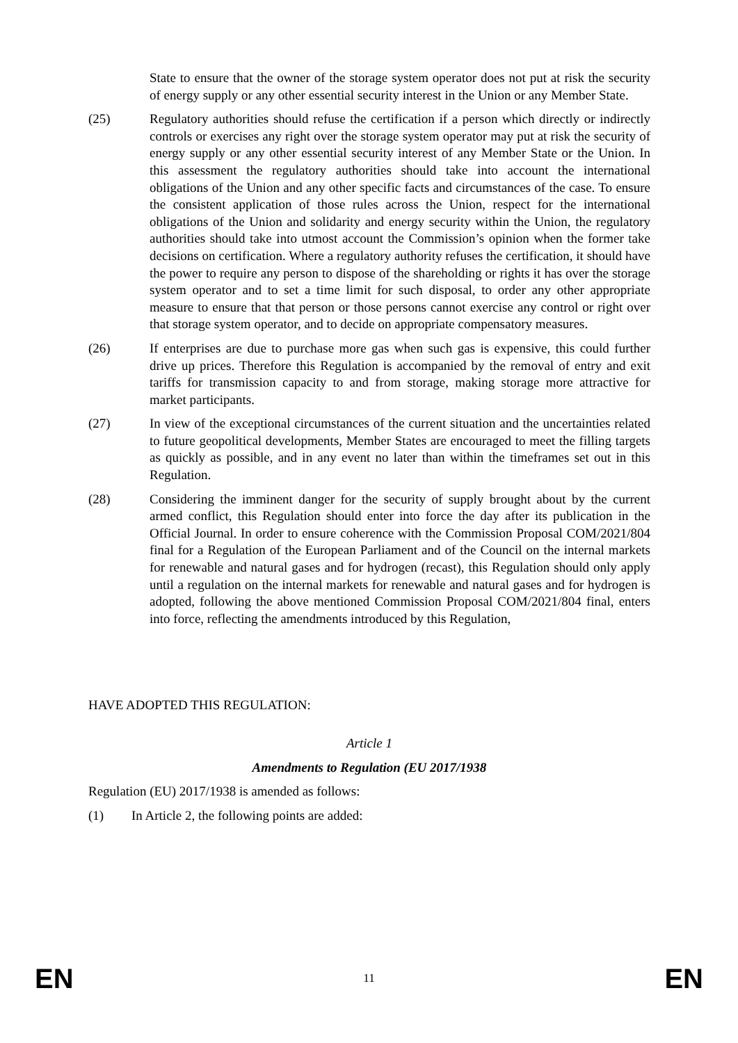State to ensure that the owner of the storage system operator does not put at risk the security of energy supply or any other essential security interest in the Union or any Member State.
(25) Regulatory authorities should refuse the certification if a person which directly or indirectly controls or exercises any right over the storage system operator may put at risk the security of energy supply or any other essential security interest of any Member State or the Union. In this assessment the regulatory authorities should take into account the international obligations of the Union and any other specific facts and circumstances of the case. To ensure the consistent application of those rules across the Union, respect for the international obligations of the Union and solidarity and energy security within the Union, the regulatory authorities should take into utmost account the Commission’s opinion when the former take decisions on certification. Where a regulatory authority refuses the certification, it should have the power to require any person to dispose of the shareholding or rights it has over the storage system operator and to set a time limit for such disposal, to order any other appropriate measure to ensure that that person or those persons cannot exercise any control or right over that storage system operator, and to decide on appropriate compensatory measures.
(26) If enterprises are due to purchase more gas when such gas is expensive, this could further drive up prices. Therefore this Regulation is accompanied by the removal of entry and exit tariffs for transmission capacity to and from storage, making storage more attractive for market participants.
(27) In view of the exceptional circumstances of the current situation and the uncertainties related to future geopolitical developments, Member States are encouraged to meet the filling targets as quickly as possible, and in any event no later than within the timeframes set out in this Regulation.
(28) Considering the imminent danger for the security of supply brought about by the current armed conflict, this Regulation should enter into force the day after its publication in the Official Journal. In order to ensure coherence with the Commission Proposal COM/2021/804 final for a Regulation of the European Parliament and of the Council on the internal markets for renewable and natural gases and for hydrogen (recast), this Regulation should only apply until a regulation on the internal markets for renewable and natural gases and for hydrogen is adopted, following the above mentioned Commission Proposal COM/2021/804 final, enters into force, reflecting the amendments introduced by this Regulation,
HAVE ADOPTED THIS REGULATION:
Article 1
Amendments to Regulation (EU 2017/1938
Regulation (EU) 2017/1938 is amended as follows:
(1) In Article 2, the following points are added:
EN 11 EN